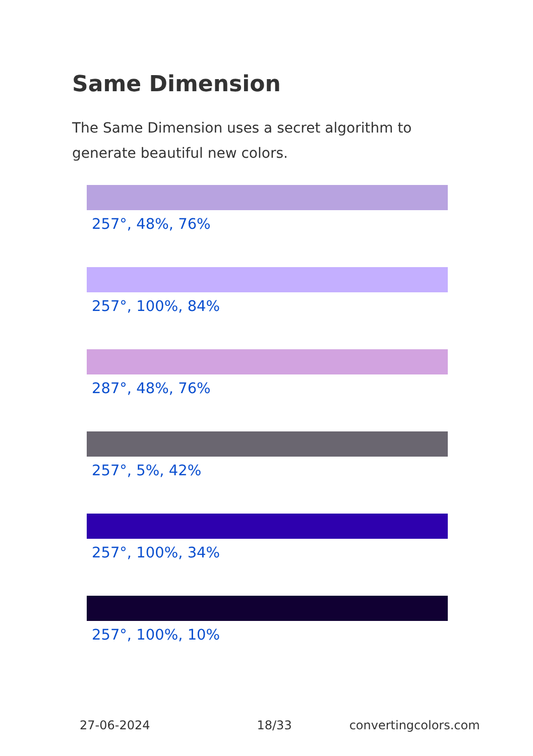Same Dimension
The Same Dimension uses a secret algorithm to generate beautiful new colors.
257°, 48%, 76%
257°, 100%, 84%
287°, 48%, 76%
257°, 5%, 42%
257°, 100%, 34%
257°, 100%, 10%
27-06-2024 18/33 convertingcolors.com